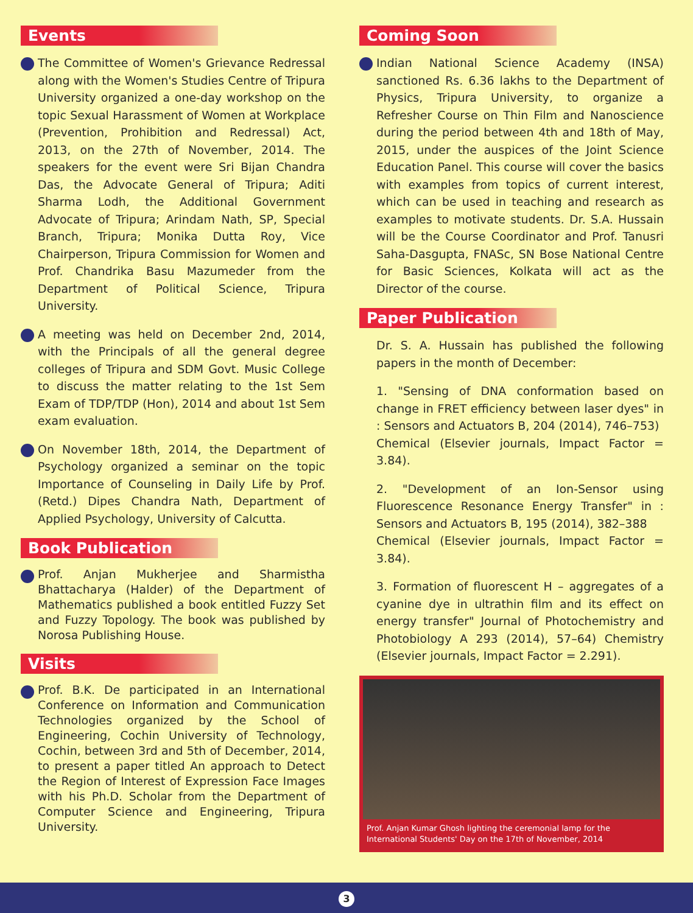Events
The Committee of Women's Grievance Redressal along with the Women's Studies Centre of Tripura University organized a one-day workshop on the topic Sexual Harassment of Women at Workplace (Prevention, Prohibition and Redressal) Act, 2013, on the 27th of November, 2014. The speakers for the event were Sri Bijan Chandra Das, the Advocate General of Tripura; Aditi Sharma Lodh, the Additional Government Advocate of Tripura; Arindam Nath, SP, Special Branch, Tripura; Monika Dutta Roy, Vice Chairperson, Tripura Commission for Women and Prof. Chandrika Basu Mazumeder from the Department of Political Science, Tripura University.
A meeting was held on December 2nd, 2014, with the Principals of all the general degree colleges of Tripura and SDM Govt. Music College to discuss the matter relating to the 1st Sem Exam of TDP/TDP (Hon), 2014 and about 1st Sem exam evaluation.
On November 18th, 2014, the Department of Psychology organized a seminar on the topic Importance of Counseling in Daily Life by Prof. (Retd.) Dipes Chandra Nath, Department of Applied Psychology, University of Calcutta.
Book Publication
Prof. Anjan Mukherjee and Sharmistha Bhattacharya (Halder) of the Department of Mathematics published a book entitled Fuzzy Set and Fuzzy Topology. The book was published by Norosa Publishing House.
Visits
Prof. B.K. De participated in an International Conference on Information and Communication Technologies organized by the School of Engineering, Cochin University of Technology, Cochin, between 3rd and 5th of December, 2014, to present a paper titled An approach to Detect the Region of Interest of Expression Face Images with his Ph.D. Scholar from the Department of Computer Science and Engineering, Tripura University.
Coming Soon
Indian National Science Academy (INSA) sanctioned Rs. 6.36 lakhs to the Department of Physics, Tripura University, to organize a Refresher Course on Thin Film and Nanoscience during the period between 4th and 18th of May, 2015, under the auspices of the Joint Science Education Panel. This course will cover the basics with examples from topics of current interest, which can be used in teaching and research as examples to motivate students. Dr. S.A. Hussain will be the Course Coordinator and Prof. Tanusri Saha-Dasgupta, FNASc, SN Bose National Centre for Basic Sciences, Kolkata will act as the Director of the course.
Paper Publication
Dr. S. A. Hussain has published the following papers in the month of December:
1. "Sensing of DNA conformation based on change in FRET efficiency between laser dyes" in : Sensors and Actuators B, 204 (2014), 746–753)
Chemical (Elsevier journals, Impact Factor = 3.84).
2. "Development of an Ion-Sensor using Fluorescence Resonance Energy Transfer" in : Sensors and Actuators B, 195 (2014), 382–388
Chemical (Elsevier journals, Impact Factor = 3.84).
3. Formation of fluorescent H – aggregates of a cyanine dye in ultrathin film and its effect on energy transfer" Journal of Photochemistry and Photobiology A 293 (2014), 57–64) Chemistry (Elsevier journals, Impact Factor = 2.291).
Prof. Anjan Kumar Ghosh lighting the ceremonial lamp for the International Students' Day on the 17th of November, 2014
3